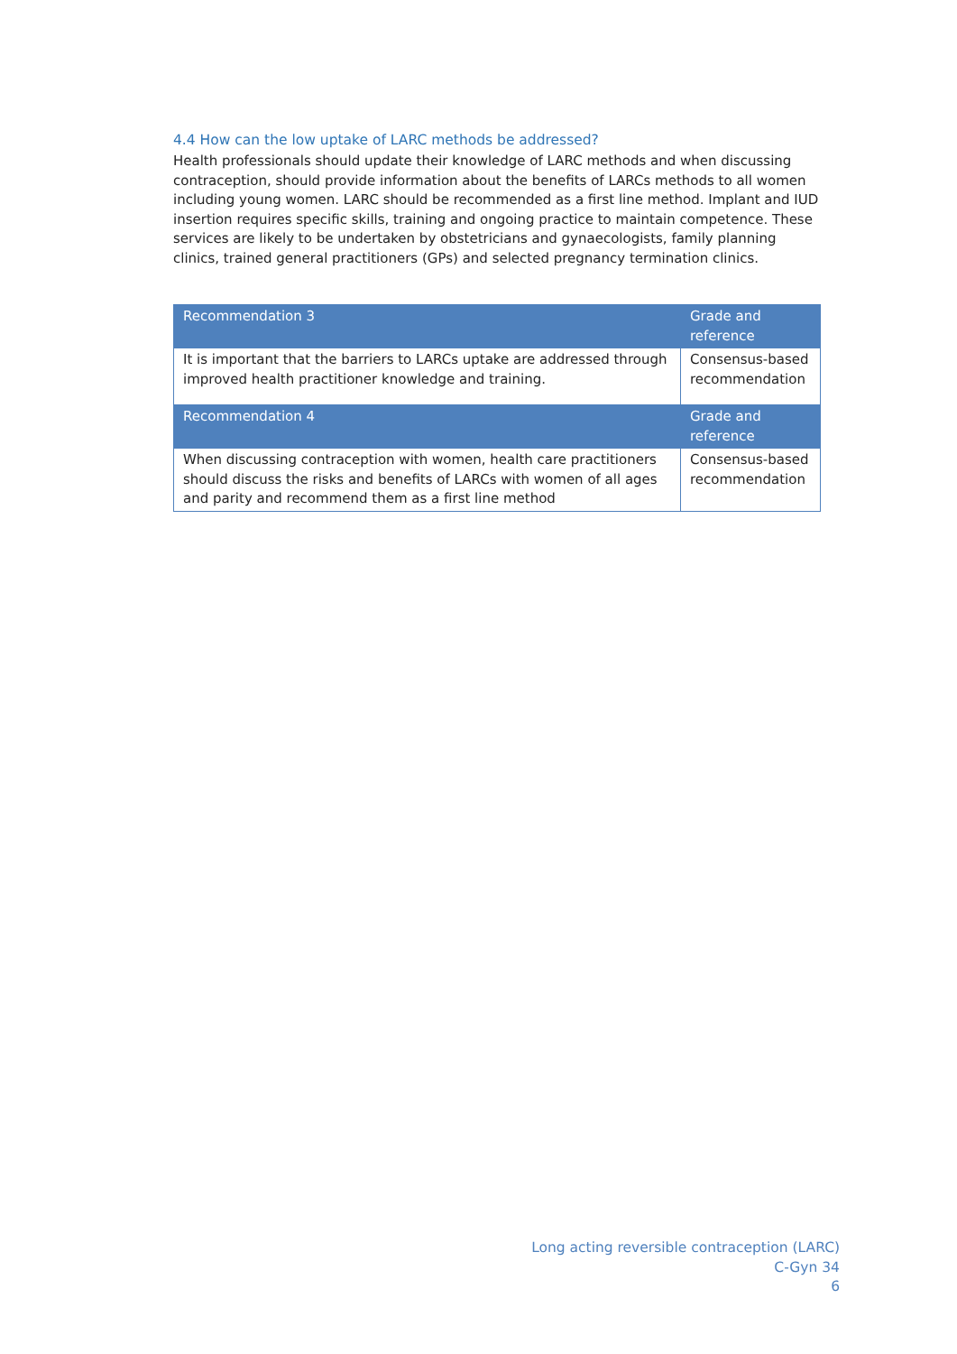4.4 How can the low uptake of LARC methods be addressed?
Health professionals should update their knowledge of LARC methods and when discussing contraception, should provide information about the benefits of LARCs methods to all women including young women. LARC should be recommended as a first line method. Implant and IUD insertion requires specific skills, training and ongoing practice to maintain competence. These services are likely to be undertaken by obstetricians and gynaecologists, family planning clinics, trained general practitioners (GPs) and selected pregnancy termination clinics.
| Recommendation 3 | Grade and reference |
| --- | --- |
| It is important that the barriers to LARCs uptake are addressed through improved health practitioner knowledge and training. | Consensus-based recommendation |
| Recommendation 4 | Grade and reference |
| When discussing contraception with women, health care practitioners should discuss the risks and benefits of LARCs with women of all ages and parity and recommend them as a first line method | Consensus-based recommendation |
Long acting reversible contraception (LARC)
C-Gyn 34
6